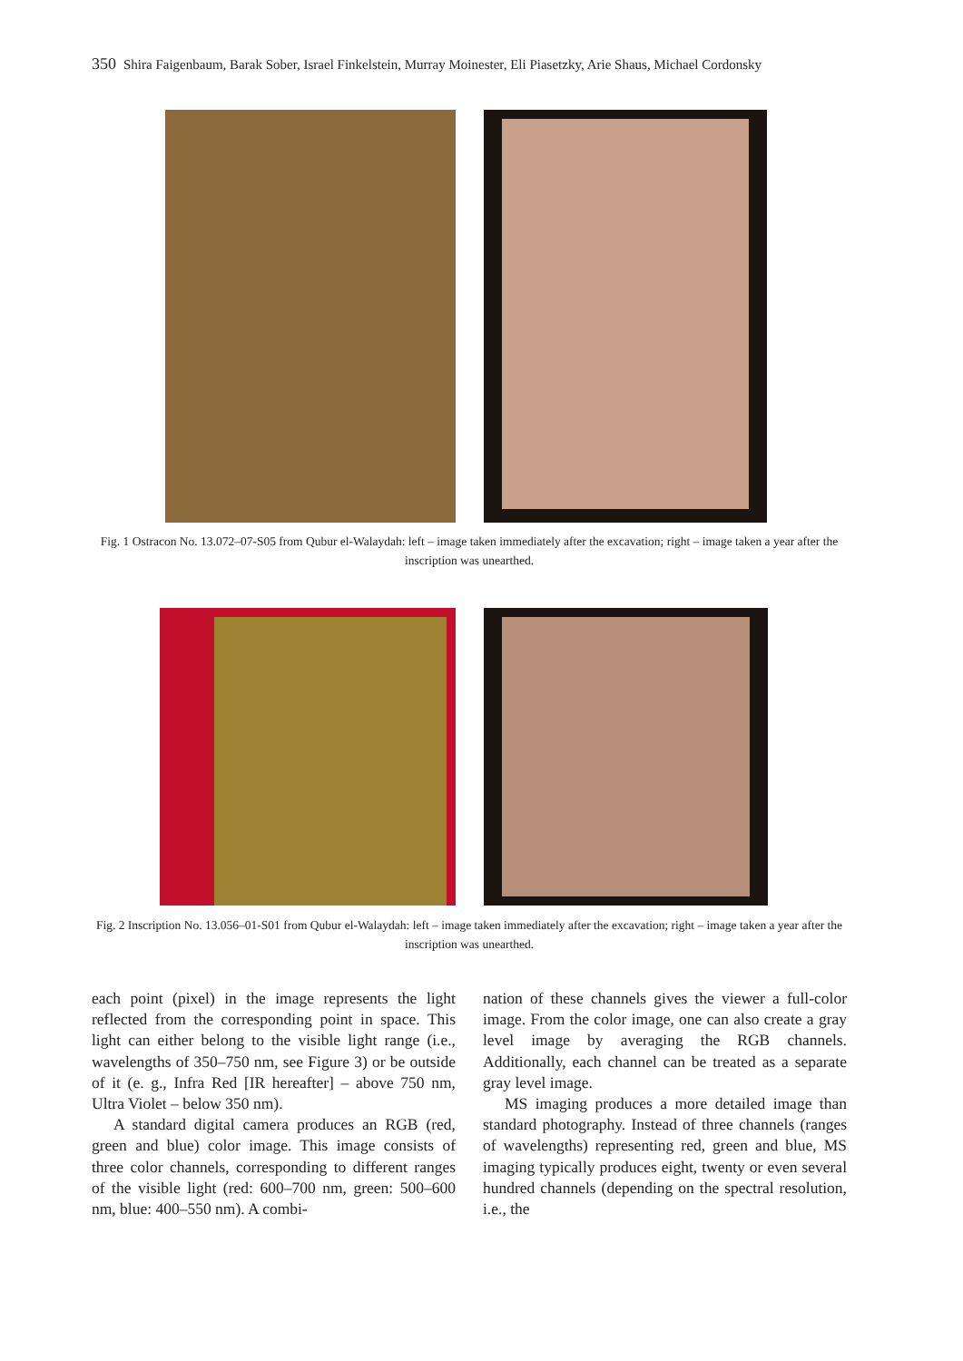350 Shira Faigenbaum, Barak Sober, Israel Finkelstein, Murray Moinester, Eli Piasetzky, Arie Shaus, Michael Cordonsky
Fig. 1 Ostracon No. 13.072–07-S05 from Qubur el-Walaydah: left – image taken immediately after the excavation; right – image taken a year after the inscription was unearthed.
Fig. 2 Inscription No. 13.056–01-S01 from Qubur el-Walaydah: left – image taken immediately after the excavation; right – image taken a year after the inscription was unearthed.
each point (pixel) in the image represents the light reflected from the corresponding point in space. This light can either belong to the visible light range (i.e., wavelengths of 350–750 nm, see Figure 3) or be outside of it (e. g., Infra Red [IR hereafter] – above 750 nm, Ultra Violet – below 350 nm).
A standard digital camera produces an RGB (red, green and blue) color image. This image consists of three color channels, corresponding to different ranges of the visible light (red: 600–700 nm, green: 500–600 nm, blue: 400–550 nm). A combi-
nation of these channels gives the viewer a full-color image. From the color image, one can also create a gray level image by averaging the RGB channels. Additionally, each channel can be treated as a separate gray level image.
MS imaging produces a more detailed image than standard photography. Instead of three channels (ranges of wavelengths) representing red, green and blue, MS imaging typically produces eight, twenty or even several hundred channels (depending on the spectral resolution, i.e., the